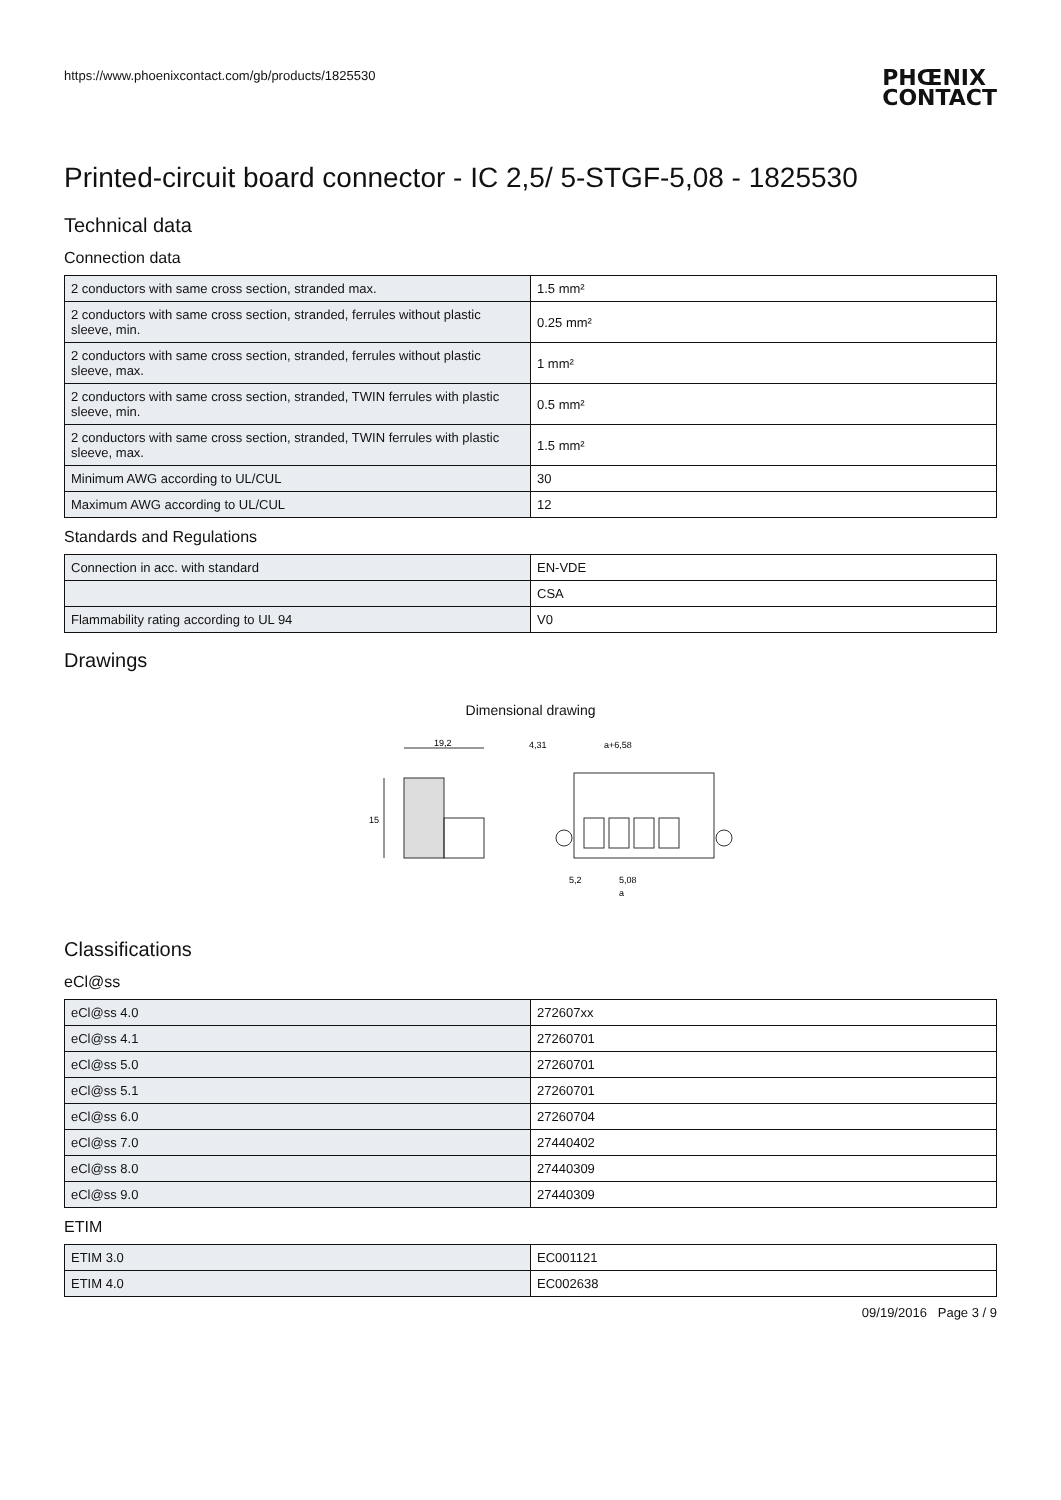https://www.phoenixcontact.com/gb/products/1825530
PHŒNIX
CONTACT
Printed-circuit board connector - IC 2,5/ 5-STGF-5,08 - 1825530
Technical data
Connection data
| 2 conductors with same cross section, stranded max. | 1.5 mm² |
| 2 conductors with same cross section, stranded, ferrules without plastic sleeve, min. | 0.25 mm² |
| 2 conductors with same cross section, stranded, ferrules without plastic sleeve, max. | 1 mm² |
| 2 conductors with same cross section, stranded, TWIN ferrules with plastic sleeve, min. | 0.5 mm² |
| 2 conductors with same cross section, stranded, TWIN ferrules with plastic sleeve, max. | 1.5 mm² |
| Minimum AWG according to UL/CUL | 30 |
| Maximum AWG according to UL/CUL | 12 |
Standards and Regulations
| Connection in acc. with standard | EN-VDE |
| | CSA |
| Flammability rating according to UL 94 | V0 |
Drawings
Dimensional drawing
19,2
15
4,31
a+6,58
5,2
5,08
a
Classifications
eCl@ss
| eCl@ss 4.0 | 272607xx |
| eCl@ss 4.1 | 27260701 |
| eCl@ss 5.0 | 27260701 |
| eCl@ss 5.1 | 27260701 |
| eCl@ss 6.0 | 27260704 |
| eCl@ss 7.0 | 27440402 |
| eCl@ss 8.0 | 27440309 |
| eCl@ss 9.0 | 27440309 |
ETIM
| ETIM 3.0 | EC001121 |
| ETIM 4.0 | EC002638 |
09/19/2016 Page 3 / 9